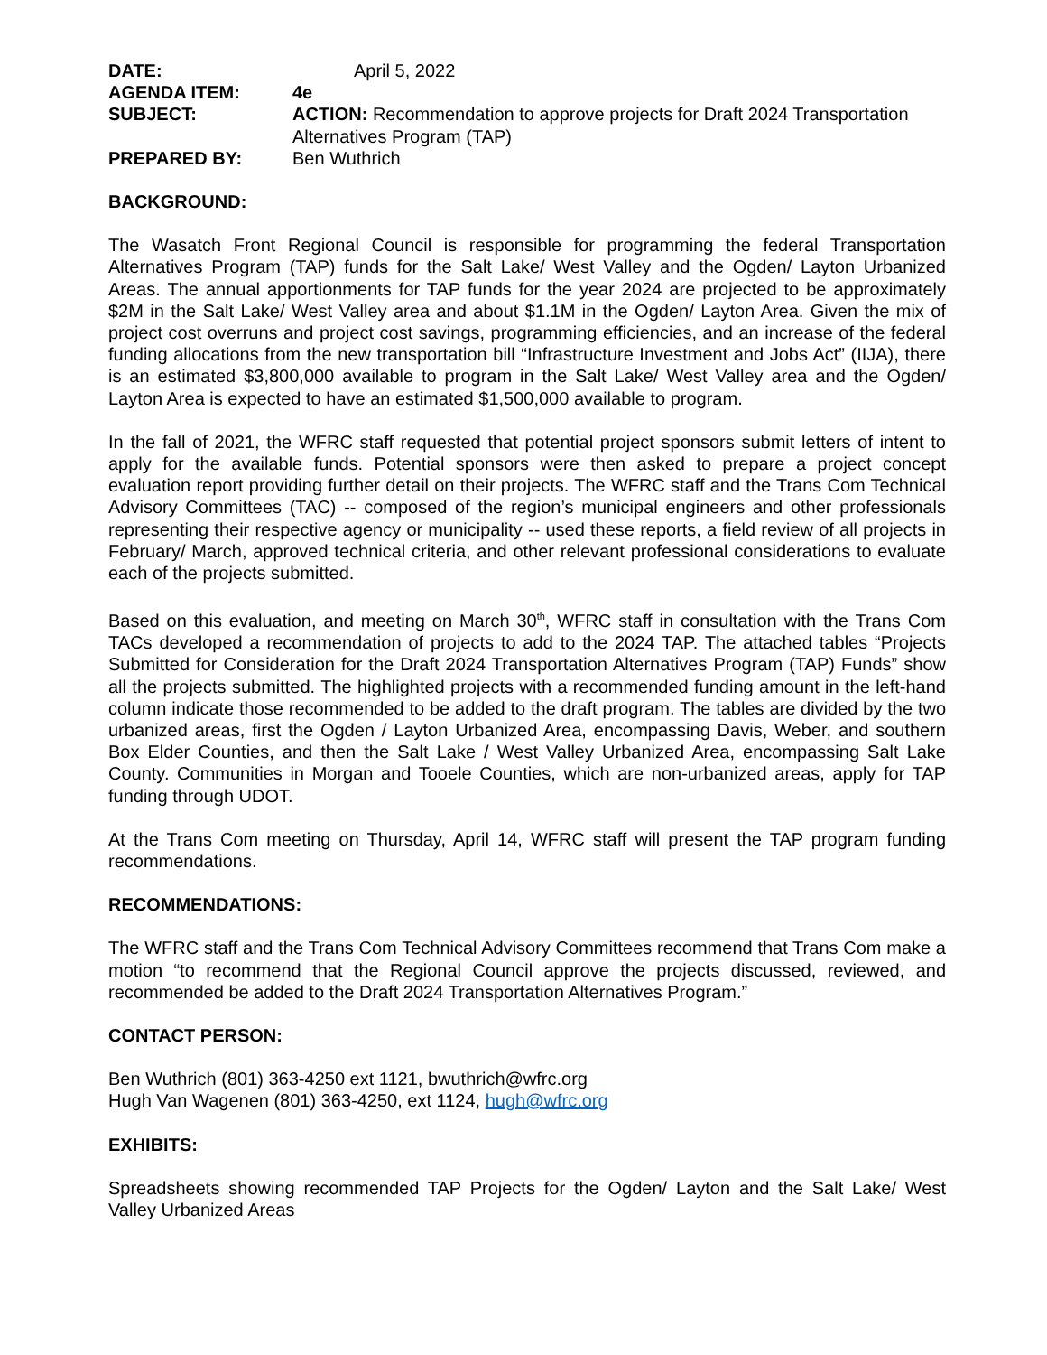DATE:
April 5, 2022
AGENDA ITEM:
4e
SUBJECT:
ACTION: Recommendation to approve projects for Draft 2024 Transportation Alternatives Program (TAP)
PREPARED BY:
Ben Wuthrich
BACKGROUND:
The Wasatch Front Regional Council is responsible for programming the federal Transportation Alternatives Program (TAP) funds for the Salt Lake/ West Valley and the Ogden/ Layton Urbanized Areas. The annual apportionments for TAP funds for the year 2024 are projected to be approximately $2M in the Salt Lake/ West Valley area and about $1.1M in the Ogden/ Layton Area. Given the mix of project cost overruns and project cost savings, programming efficiencies, and an increase of the federal funding allocations from the new transportation bill “Infrastructure Investment and Jobs Act” (IIJA), there is an estimated $3,800,000 available to program in the Salt Lake/ West Valley area and the Ogden/ Layton Area is expected to have an estimated $1,500,000 available to program.
In the fall of 2021, the WFRC staff requested that potential project sponsors submit letters of intent to apply for the available funds. Potential sponsors were then asked to prepare a project concept evaluation report providing further detail on their projects. The WFRC staff and the Trans Com Technical Advisory Committees (TAC) -- composed of the region’s municipal engineers and other professionals representing their respective agency or municipality -- used these reports, a field review of all projects in February/ March, approved technical criteria, and other relevant professional considerations to evaluate each of the projects submitted.
Based on this evaluation, and meeting on March 30<sup>th</sup>, WFRC staff in consultation with the Trans Com TACs developed a recommendation of projects to add to the 2024 TAP. The attached tables “Projects Submitted for Consideration for the Draft 2024 Transportation Alternatives Program (TAP) Funds” show all the projects submitted. The highlighted projects with a recommended funding amount in the left-hand column indicate those recommended to be added to the draft program. The tables are divided by the two urbanized areas, first the Ogden / Layton Urbanized Area, encompassing Davis, Weber, and southern Box Elder Counties, and then the Salt Lake / West Valley Urbanized Area, encompassing Salt Lake County. Communities in Morgan and Tooele Counties, which are non-urbanized areas, apply for TAP funding through UDOT.
At the Trans Com meeting on Thursday, April 14, WFRC staff will present the TAP program funding recommendations.
RECOMMENDATIONS:
The WFRC staff and the Trans Com Technical Advisory Committees recommend that Trans Com make a motion “to recommend that the Regional Council approve the projects discussed, reviewed, and recommended be added to the Draft 2024 Transportation Alternatives Program.”
CONTACT PERSON:
Ben Wuthrich (801) 363-4250 ext 1121, bwuthrich@wfrc.org
Hugh Van Wagenen (801) 363-4250, ext 1124, hugh@wfrc.org
EXHIBITS:
Spreadsheets showing recommended TAP Projects for the Ogden/ Layton and the Salt Lake/ West Valley Urbanized Areas